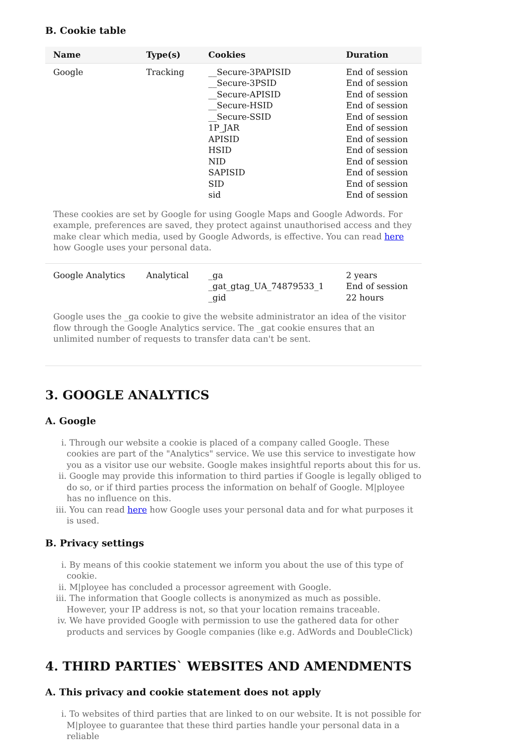B. Cookie table
| Name | Type(s) | Cookies | Duration |
| --- | --- | --- | --- |
| Google | Tracking | __Secure-3PAPISID __Secure-3PSID __Secure-APISID __Secure-HSID __Secure-SSID 1P_JAR APISID HSID NID SAPISID SID sid | End of session End of session End of session End of session End of session End of session End of session End of session End of session End of session End of session End of session |
| These cookies are set by Google for using Google Maps and Google Adwords. For example, preferences are saved, they protect against unauthorised access and they make clear which media, used by Google Adwords, is effective. You can read here how Google uses your personal data. | | | |
| Google Analytics | Analytical | _ga _gat_gtag_UA_74879533_1 _gid | 2 years End of session 22 hours |
| Google uses the _ga cookie to give the website administrator an idea of the visitor flow through the Google Analytics service. The _gat cookie ensures that an unlimited number of requests to transfer data can't be sent. | | | |
3. GOOGLE ANALYTICS
A. Google
i. Through our website a cookie is placed of a company called Google. These cookies are part of the "Analytics" service. We use this service to investigate how you as a visitor use our website. Google makes insightful reports about this for us.
ii. Google may provide this information to third parties if Google is legally obliged to do so, or if third parties process the information on behalf of Google. M|ployee has no influence on this.
iii. You can read here how Google uses your personal data and for what purposes it is used.
B. Privacy settings
i. By means of this cookie statement we inform you about the use of this type of cookie.
ii. M|ployee has concluded a processor agreement with Google.
iii. The information that Google collects is anonymized as much as possible. However, your IP address is not, so that your location remains traceable.
iv. We have provided Google with permission to use the gathered data for other products and services by Google companies (like e.g. AdWords and DoubleClick)
4. THIRD PARTIES` WEBSITES AND AMENDMENTS
A. This privacy and cookie statement does not apply
i. To websites of third parties that are linked to on our website. It is not possible for M|ployee to guarantee that these third parties handle your personal data in a reliable